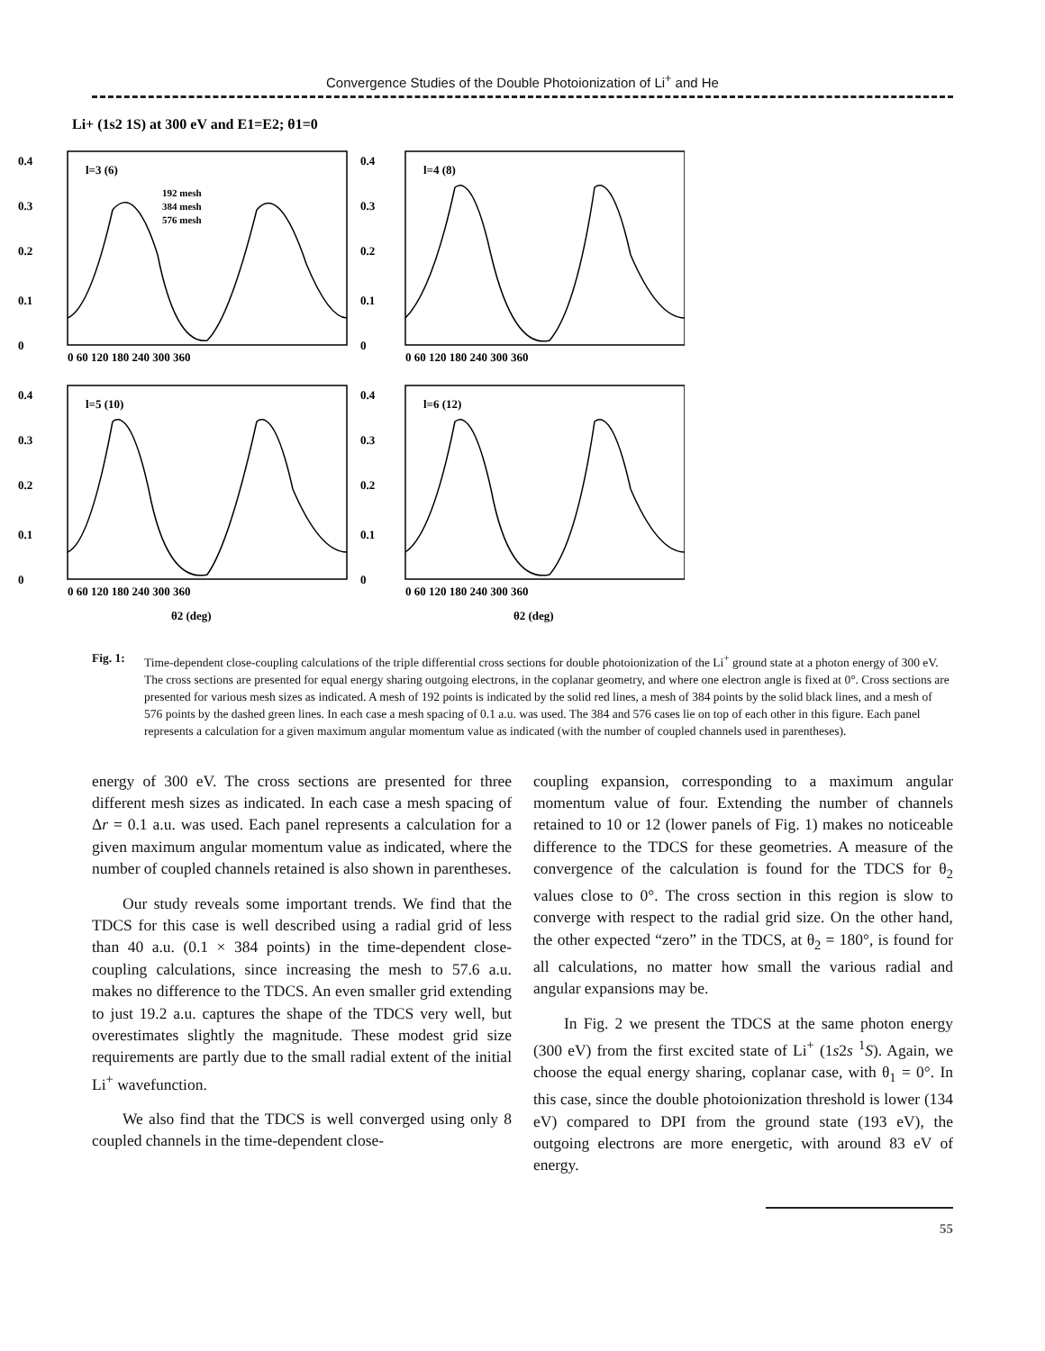Convergence Studies of the Double Photoionization of Li<sup>+</sup> and He
Li+ (1s2 1S) at 300 eV and E1=E2; θ1=0
l=3 (6)
l=4 (8)
l=5 (10)
l=6 (12)
192 mesh
384 mesh
576 mesh
0 60 120 180 240 300 360
0 60 120 180 240 300 360
0 60 120 180 240 300 360
0 60 120 180 240 300 360
θ2 (deg)
θ2 (deg)
0.4
0.3
0.2
0.1
0
0.4
0.3
0.2
0.1
0
0.4
0.3
0.2
0.1
0
0.4
0.3
0.2
0.1
0
Fig. 1: Time-dependent close-coupling calculations of the triple differential cross sections for double photoionization of the Li<sup>+</sup> ground state at a photon energy of 300 eV. The cross sections are presented for equal energy sharing outgoing electrons, in the coplanar geometry, and where one electron angle is fixed at 0°. Cross sections are presented for various mesh sizes as indicated. A mesh of 192 points is indicated by the solid red lines, a mesh of 384 points by the solid black lines, and a mesh of 576 points by the dashed green lines. In each case a mesh spacing of 0.1 a.u. was used. The 384 and 576 cases lie on top of each other in this figure. Each panel represents a calculation for a given maximum angular momentum value as indicated (with the number of coupled channels used in parentheses).
energy of 300 eV. The cross sections are presented for three different mesh sizes as indicated. In each case a mesh spacing of Δr = 0.1 a.u. was used. Each panel represents a calculation for a given maximum angular momentum value as indicated, where the number of coupled channels retained is also shown in parentheses.
Our study reveals some important trends. We find that the TDCS for this case is well described using a radial grid of less than 40 a.u. (0.1 × 384 points) in the time-dependent close-coupling calculations, since increasing the mesh to 57.6 a.u. makes no difference to the TDCS. An even smaller grid extending to just 19.2 a.u. captures the shape of the TDCS very well, but overestimates slightly the magnitude. These modest grid size requirements are partly due to the small radial extent of the initial Li<sup>+</sup> wavefunction.
We also find that the TDCS is well converged using only 8 coupled channels in the time-dependent close-
coupling expansion, corresponding to a maximum angular momentum value of four. Extending the number of channels retained to 10 or 12 (lower panels of Fig. 1) makes no noticeable difference to the TDCS for these geometries. A measure of the convergence of the calculation is found for the TDCS for θ<sub>2</sub> values close to 0°. The cross section in this region is slow to converge with respect to the radial grid size. On the other hand, the other expected “zero” in the TDCS, at θ<sub>2</sub> = 180°, is found for all calculations, no matter how small the various radial and angular expansions may be.
In Fig. 2 we present the TDCS at the same photon energy (300 eV) from the first excited state of Li<sup>+</sup> (1s2s <sup>1</sup>S). Again, we choose the equal energy sharing, coplanar case, with θ<sub>1</sub> = 0°. In this case, since the double photoionization threshold is lower (134 eV) compared to DPI from the ground state (193 eV), the outgoing electrons are more energetic, with around 83 eV of energy.
55